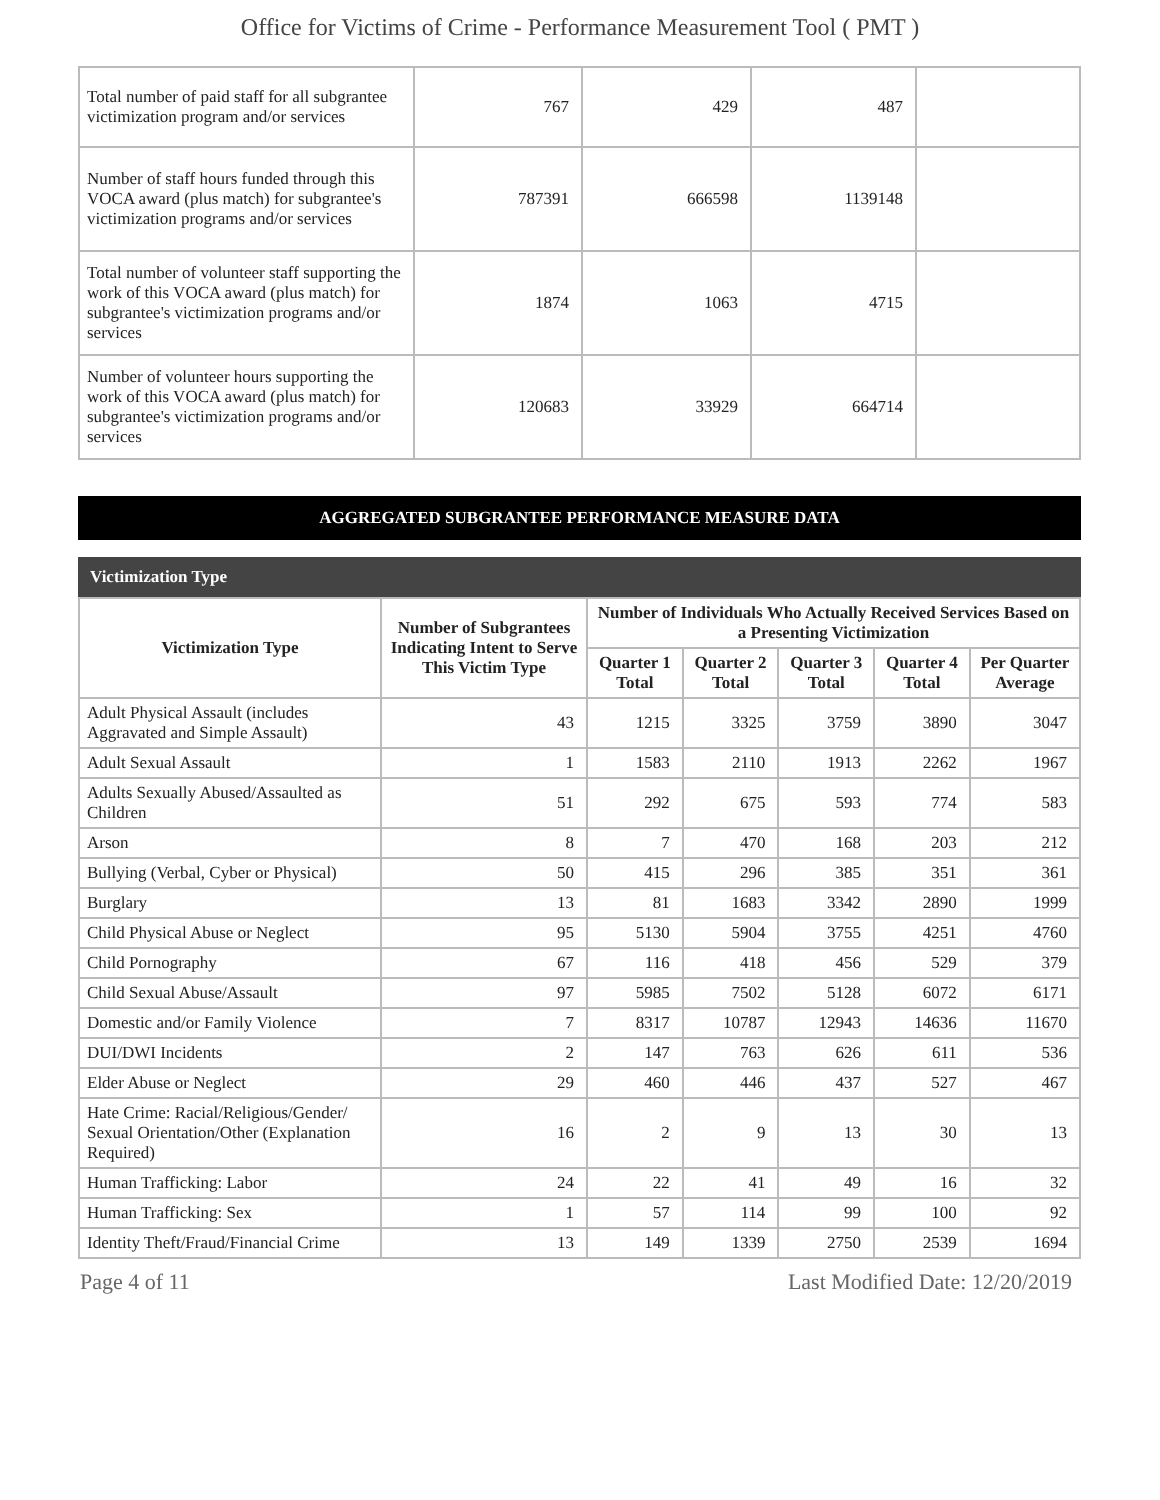Office for Victims of Crime - Performance Measurement Tool ( PMT )
| Total number of paid staff for all subgrantee victimization program and/or services | 767 | 429 | 487 | |
| Number of staff hours funded through this VOCA award (plus match) for subgrantee's victimization programs and/or services | 787391 | 666598 | 1139148 | |
| Total number of volunteer staff supporting the work of this VOCA award (plus match) for subgrantee's victimization programs and/or services | 1874 | 1063 | 4715 | |
| Number of volunteer hours supporting the work of this VOCA award (plus match) for subgrantee's victimization programs and/or services | 120683 | 33929 | 664714 | |
AGGREGATED SUBGRANTEE PERFORMANCE MEASURE DATA
Victimization Type
| Victimization Type | Number of Subgrantees Indicating Intent to Serve This Victim Type | Number of Individuals Who Actually Received Services Based on a Presenting Victimization | | | | |
| --- | --- | --- | --- | --- | --- | --- |
| | | Quarter 1 Total | Quarter 2 Total | Quarter 3 Total | Quarter 4 Total | Per Quarter Average |
| Adult Physical Assault (includes Aggravated and Simple Assault) | 43 | 1215 | 3325 | 3759 | 3890 | 3047 |
| Adult Sexual Assault | 1 | 1583 | 2110 | 1913 | 2262 | 1967 |
| Adults Sexually Abused/Assaulted as Children | 51 | 292 | 675 | 593 | 774 | 583 |
| Arson | 8 | 7 | 470 | 168 | 203 | 212 |
| Bullying (Verbal, Cyber or Physical) | 50 | 415 | 296 | 385 | 351 | 361 |
| Burglary | 13 | 81 | 1683 | 3342 | 2890 | 1999 |
| Child Physical Abuse or Neglect | 95 | 5130 | 5904 | 3755 | 4251 | 4760 |
| Child Pornography | 67 | 116 | 418 | 456 | 529 | 379 |
| Child Sexual Abuse/Assault | 97 | 5985 | 7502 | 5128 | 6072 | 6171 |
| Domestic and/or Family Violence | 7 | 8317 | 10787 | 12943 | 14636 | 11670 |
| DUI/DWI Incidents | 2 | 147 | 763 | 626 | 611 | 536 |
| Elder Abuse or Neglect | 29 | 460 | 446 | 437 | 527 | 467 |
| Hate Crime: Racial/Religious/Gender/ Sexual Orientation/Other (Explanation Required) | 16 | 2 | 9 | 13 | 30 | 13 |
| Human Trafficking: Labor | 24 | 22 | 41 | 49 | 16 | 32 |
| Human Trafficking: Sex | 1 | 57 | 114 | 99 | 100 | 92 |
| Identity Theft/Fraud/Financial Crime | 13 | 149 | 1339 | 2750 | 2539 | 1694 |
Page 4 of 11 Last Modified Date: 12/20/2019